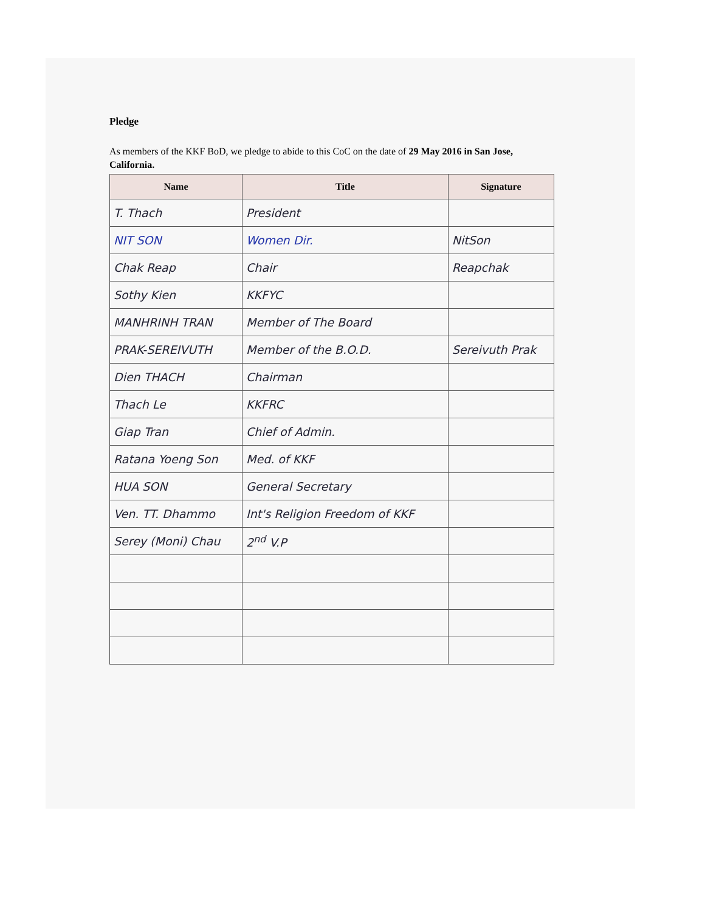Pledge
As members of the KKF BoD, we pledge to abide to this CoC on the date of 29 May 2016 in San Jose, California.
| Name | Title | Signature |
| --- | --- | --- |
| T. Thach | President | |
| NIT SON | Women Dir. | NitSon |
| Chak Reap | Chair | Reapchak |
| Sothy Kien | KKFYC | |
| MANHRINH TRAN | Member of The Board | |
| PRAK-SEREIVUTH | Member of the B.O.D. | Sereivuth Prak |
| Dien THACH | Chairman | |
| Thach Le | KKFRC | |
| Giap Tran | Chief of Admin. | |
| Ratana Yoeng Son | Med. of KKF | |
| HUA SON | General Secretary | |
| Ven. TT. Dhammo | Int's Religion Freedom of KKF | |
| Serey (Moni) Chau | 2<sup>nd</sup> V.P | |